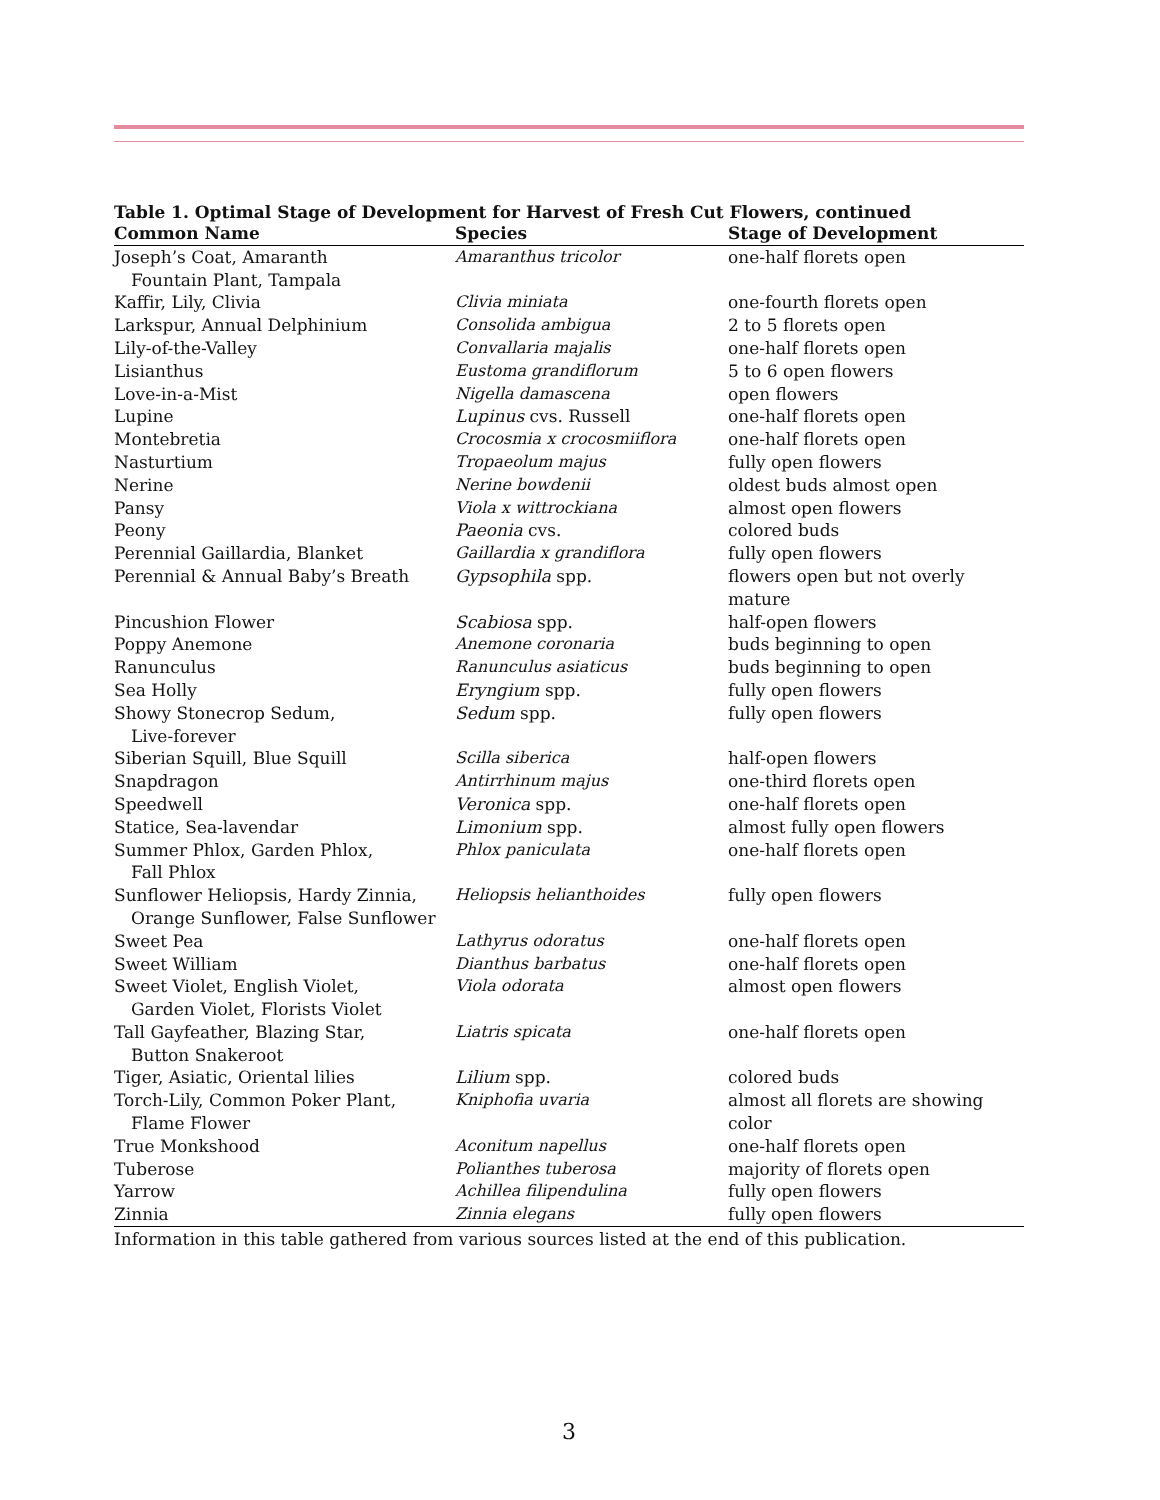Table 1. Optimal Stage of Development for Harvest of Fresh Cut Flowers, continued
| Common Name | Species | Stage of Development |
| --- | --- | --- |
| Joseph’s Coat, Amaranth Fountain Plant, Tampala | Amaranthus tricolor | one-half florets open |
| Kaffir, Lily, Clivia | Clivia miniata | one-fourth florets open |
| Larkspur, Annual Delphinium | Consolida ambigua | 2 to 5 florets open |
| Lily-of-the-Valley | Convallaria majalis | one-half florets open |
| Lisianthus | Eustoma grandiflorum | 5 to 6 open flowers |
| Love-in-a-Mist | Nigella damascena | open flowers |
| Lupine | Lupinus cvs. Russell | one-half florets open |
| Montebretia | Crocosmia x crocosmiiflora | one-half florets open |
| Nasturtium | Tropaeolum majus | fully open flowers |
| Nerine | Nerine bowdenii | oldest buds almost open |
| Pansy | Viola x wittrockiana | almost open flowers |
| Peony | Paeonia cvs. | colored buds |
| Perennial Gaillardia, Blanket | Gaillardia x grandiflora | fully open flowers |
| Perennial & Annual Baby’s Breath | Gypsophila spp. | flowers open but not overly mature |
| Pincushion Flower | Scabiosa spp. | half-open flowers |
| Poppy Anemone | Anemone coronaria | buds beginning to open |
| Ranunculus | Ranunculus asiaticus | buds beginning to open |
| Sea Holly | Eryngium spp. | fully open flowers |
| Showy Stonecrop Sedum, Live-forever | Sedum spp. | fully open flowers |
| Siberian Squill, Blue Squill | Scilla siberica | half-open flowers |
| Snapdragon | Antirrhinum majus | one-third florets open |
| Speedwell | Veronica spp. | one-half florets open |
| Statice, Sea-lavendar | Limonium spp. | almost fully open flowers |
| Summer Phlox, Garden Phlox, Fall Phlox | Phlox paniculata | one-half florets open |
| Sunflower Heliopsis, Hardy Zinnia, Orange Sunflower, False Sunflower | Heliopsis helianthoides | fully open flowers |
| Sweet Pea | Lathyrus odoratus | one-half florets open |
| Sweet William | Dianthus barbatus | one-half florets open |
| Sweet Violet, English Violet, Garden Violet, Florists Violet | Viola odorata | almost open flowers |
| Tall Gayfeather, Blazing Star, Button Snakeroot | Liatris spicata | one-half florets open |
| Tiger, Asiatic, Oriental lilies | Lilium spp. | colored buds |
| Torch-Lily, Common Poker Plant, Flame Flower | Kniphofia uvaria | almost all florets are showing color |
| True Monkshood | Aconitum napellus | one-half florets open |
| Tuberose | Polianthes tuberosa | majority of florets open |
| Yarrow | Achillea filipendulina | fully open flowers |
| Zinnia | Zinnia elegans | fully open flowers |
Information in this table gathered from various sources listed at the end of this publication.
3